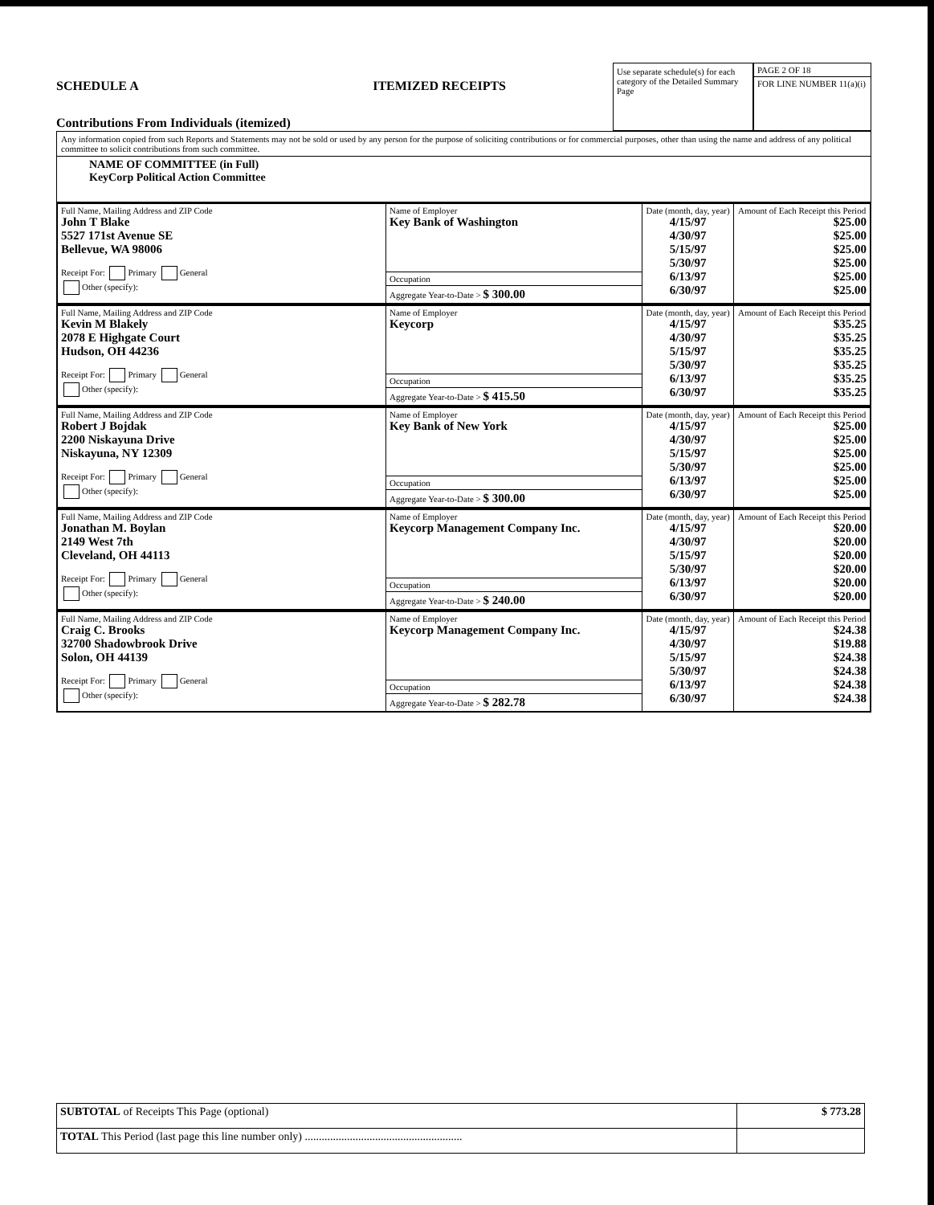SCHEDULE A ITEMIZED RECEIPTS
Contributions From Individuals (itemized)
Use separate schedule(s) for each category of the Detailed Summary Page
PAGE 2 OF 18
FOR LINE NUMBER 11(a)(i)
Any information copied from such Reports and Statements may not be sold or used by any person for the purpose of soliciting contributions or for commercial purposes, other than using the name and address of any political committee to solicit contributions from such committee.
NAME OF COMMITTEE (in Full)
KeyCorp Political Action Committee
| Full Name, Mailing Address and ZIP Code John T Blake 5527 171st Avenue SE Bellevue, WA 98006 Receipt For: Primary General Other (specify): | Name of Employer Key Bank of Washington | Date (month, day, year) 4/15/97 4/30/97 5/15/97 5/30/97 6/13/97 6/30/97 | Amount of Each Receipt this Period $25.00 $25.00 $25.00 $25.00 $25.00 $25.00 |
| | Occupation | | |
| | Aggregate Year-to-Date > $ 300.00 | | |
| Full Name, Mailing Address and ZIP Code Kevin M Blakely 2078 E Highgate Court Hudson, OH 44236 Receipt For: Primary General Other (specify): | Name of Employer Keycorp | Date (month, day, year) 4/15/97 4/30/97 5/15/97 5/30/97 6/13/97 6/30/97 | Amount of Each Receipt this Period $35.25 $35.25 $35.25 $35.25 $35.25 $35.25 |
| | Occupation | | |
| | Aggregate Year-to-Date > $ 415.50 | | |
| Full Name, Mailing Address and ZIP Code Robert J Bojdak 2200 Niskayuna Drive Niskayuna, NY 12309 Receipt For: Primary General Other (specify): | Name of Employer Key Bank of New York | Date (month, day, year) 4/15/97 4/30/97 5/15/97 5/30/97 6/13/97 6/30/97 | Amount of Each Receipt this Period $25.00 $25.00 $25.00 $25.00 $25.00 $25.00 |
| | Occupation | | |
| | Aggregate Year-to-Date > $ 300.00 | | |
| Full Name, Mailing Address and ZIP Code Jonathan M. Boylan 2149 West 7th Cleveland, OH 44113 Receipt For: Primary General Other (specify): | Name of Employer Keycorp Management Company Inc. | Date (month, day, year) 4/15/97 4/30/97 5/15/97 5/30/97 6/13/97 6/30/97 | Amount of Each Receipt this Period $20.00 $20.00 $20.00 $20.00 $20.00 $20.00 |
| | Occupation | | |
| | Aggregate Year-to-Date > $ 240.00 | | |
| Full Name, Mailing Address and ZIP Code Craig C. Brooks 32700 Shadowbrook Drive Solon, OH 44139 Receipt For: Primary General Other (specify): | Name of Employer Keycorp Management Company Inc. | Date (month, day, year) 4/15/97 4/30/97 5/15/97 5/30/97 6/13/97 6/30/97 | Amount of Each Receipt this Period $24.38 $19.88 $24.38 $24.38 $24.38 $24.38 |
| | Occupation | | |
| | Aggregate Year-to-Date > $ 282.78 | | |
| SUBTOTAL of Receipts This Page (optional) | $ 773.28 |
| TOTAL This Period (last page this line number only) ........................................................ | |